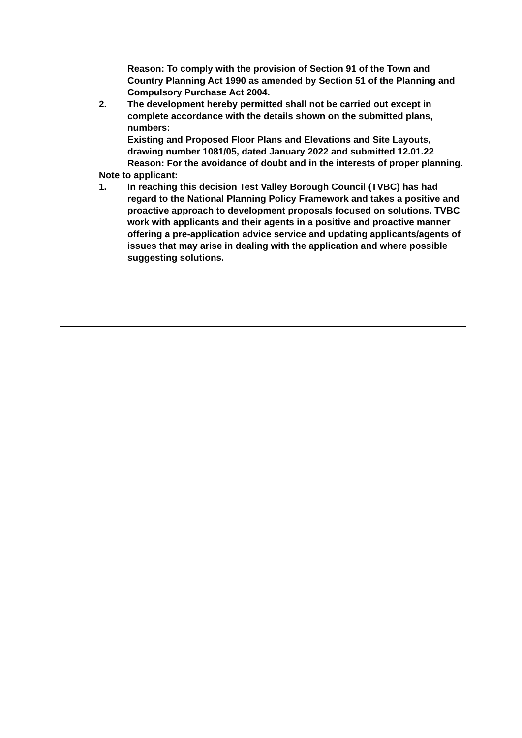Reason: To comply with the provision of Section 91 of the Town and Country Planning Act 1990 as amended by Section 51 of the Planning and Compulsory Purchase Act 2004.
2. The development hereby permitted shall not be carried out except in complete accordance with the details shown on the submitted plans, numbers:
Existing and Proposed Floor Plans and Elevations and Site Layouts, drawing number 1081/05, dated January 2022 and submitted 12.01.22
Reason: For the avoidance of doubt and in the interests of proper planning.
Note to applicant:
1. In reaching this decision Test Valley Borough Council (TVBC) has had regard to the National Planning Policy Framework and takes a positive and proactive approach to development proposals focused on solutions. TVBC work with applicants and their agents in a positive and proactive manner offering a pre-application advice service and updating applicants/agents of issues that may arise in dealing with the application and where possible suggesting solutions.